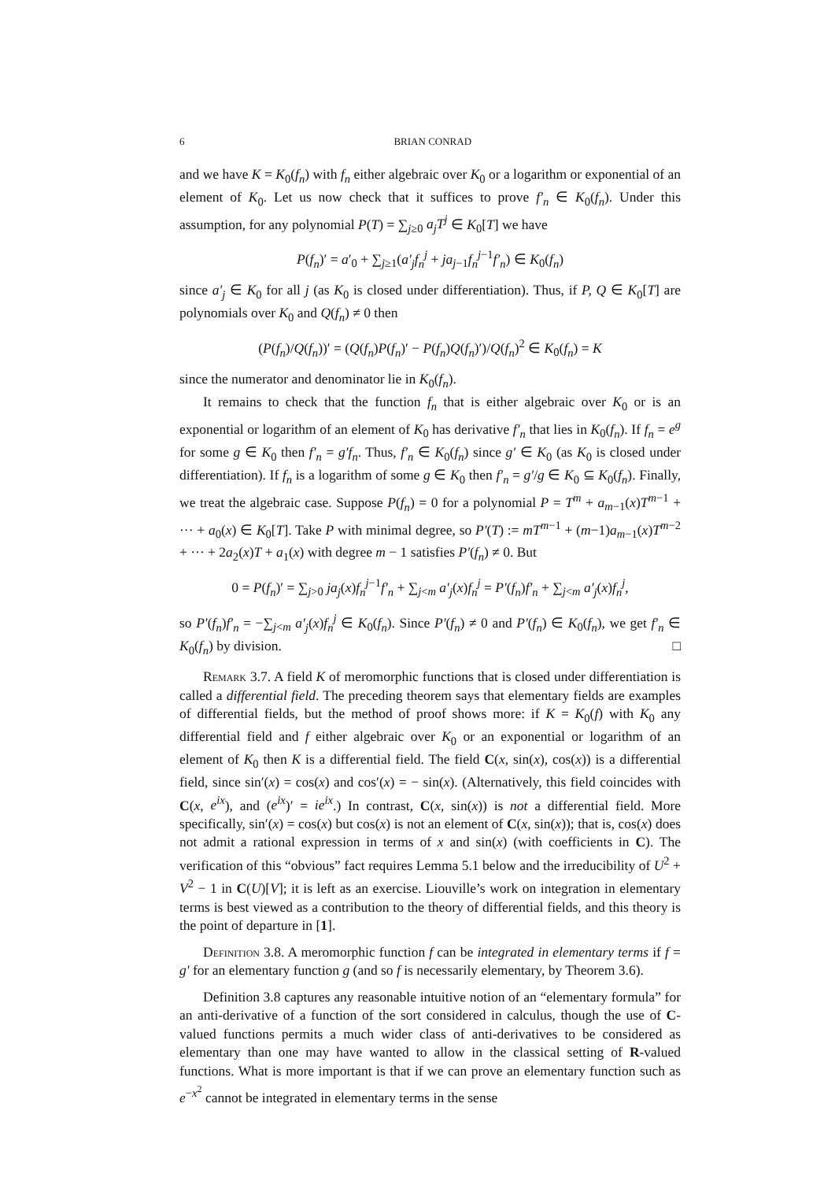6 BRIAN CONRAD
and we have K = K<sub>0</sub>(f<sub>n</sub>) with f<sub>n</sub> either algebraic over K<sub>0</sub> or a logarithm or exponential of an element of K<sub>0</sub>. Let us now check that it suffices to prove f′<sub>n</sub> ∈ K<sub>0</sub>(f<sub>n</sub>). Under this assumption, for any polynomial P(T) = ∑<sub>j≥0</sub> a<sub>j</sub>T<sup>j</sup> ∈ K<sub>0</sub>[T] we have
P(f<sub>n</sub>)′ = a′<sub>0</sub> + ∑<sub>j≥1</sub>(a′<sub>j</sub>f<sub>n</sub><sup>j</sup> + ja<sub>j−1</sub>f<sub>n</sub><sup>j−1</sup>f′<sub>n</sub>) ∈ K<sub>0</sub>(f<sub>n</sub>)
since a′<sub>j</sub> ∈ K<sub>0</sub> for all j (as K<sub>0</sub> is closed under differentiation). Thus, if P, Q ∈ K<sub>0</sub>[T] are polynomials over K<sub>0</sub> and Q(f<sub>n</sub>) ≠ 0 then
(P(f<sub>n</sub>)/Q(f<sub>n</sub>))′ = (Q(f<sub>n</sub>)P(f<sub>n</sub>)′ − P(f<sub>n</sub>)Q(f<sub>n</sub>)′)/Q(f<sub>n</sub>)<sup>2</sup> ∈ K<sub>0</sub>(f<sub>n</sub>) = K
since the numerator and denominator lie in K<sub>0</sub>(f<sub>n</sub>).
It remains to check that the function f<sub>n</sub> that is either algebraic over K<sub>0</sub> or is an exponential or logarithm of an element of K<sub>0</sub> has derivative f′<sub>n</sub> that lies in K<sub>0</sub>(f<sub>n</sub>). If f<sub>n</sub> = e<sup>g</sup> for some g ∈ K<sub>0</sub> then f′<sub>n</sub> = g′f<sub>n</sub>. Thus, f′<sub>n</sub> ∈ K<sub>0</sub>(f<sub>n</sub>) since g′ ∈ K<sub>0</sub> (as K<sub>0</sub> is closed under differentiation). If f<sub>n</sub> is a logarithm of some g ∈ K<sub>0</sub> then f′<sub>n</sub> = g′/g ∈ K<sub>0</sub> ⊆ K<sub>0</sub>(f<sub>n</sub>). Finally, we treat the algebraic case. Suppose P(f<sub>n</sub>) = 0 for a polynomial P = T<sup>m</sup> + a<sub>m−1</sub>(x)T<sup>m−1</sup> + ··· + a<sub>0</sub>(x) ∈ K<sub>0</sub>[T]. Take P with minimal degree, so P′(T) := mT<sup>m−1</sup> + (m−1)a<sub>m−1</sub>(x)T<sup>m−2</sup> + ··· + 2a<sub>2</sub>(x)T + a<sub>1</sub>(x) with degree m − 1 satisfies P′(f<sub>n</sub>) ≠ 0. But
0 = P(f<sub>n</sub>)′ = ∑<sub>j>0</sub> ja<sub>j</sub>(x)f<sub>n</sub><sup>j−1</sup>f′<sub>n</sub> + ∑<sub>j<m</sub> a′<sub>j</sub>(x)f<sub>n</sub><sup>j</sup> = P′(f<sub>n</sub>)f′<sub>n</sub> + ∑<sub>j<m</sub> a′<sub>j</sub>(x)f<sub>n</sub><sup>j</sup>,
so P′(f<sub>n</sub>)f′<sub>n</sub> = −∑<sub>j<m</sub> a′<sub>j</sub>(x)f<sub>n</sub><sup>j</sup> ∈ K<sub>0</sub>(f<sub>n</sub>). Since P′(f<sub>n</sub>) ≠ 0 and P′(f<sub>n</sub>) ∈ K<sub>0</sub>(f<sub>n</sub>), we get f′<sub>n</sub> ∈ K<sub>0</sub>(f<sub>n</sub>) by division. □
Remark 3.7. A field K of meromorphic functions that is closed under differentiation is called a differential field. The preceding theorem says that elementary fields are examples of differential fields, but the method of proof shows more: if K = K<sub>0</sub>(f) with K<sub>0</sub> any differential field and f either algebraic over K<sub>0</sub> or an exponential or logarithm of an element of K<sub>0</sub> then K is a differential field. The field C(x, sin(x), cos(x)) is a differential field, since sin′(x) = cos(x) and cos′(x) = − sin(x). (Alternatively, this field coincides with C(x, e<sup>ix</sup>), and (e<sup>ix</sup>)′ = ie<sup>ix</sup>.) In contrast, C(x, sin(x)) is not a differential field. More specifically, sin′(x) = cos(x) but cos(x) is not an element of C(x, sin(x)); that is, cos(x) does not admit a rational expression in terms of x and sin(x) (with coefficients in C). The verification of this “obvious” fact requires Lemma 5.1 below and the irreducibility of U<sup>2</sup> + V<sup>2</sup> − 1 in C(U)[V]; it is left as an exercise. Liouville’s work on integration in elementary terms is best viewed as a contribution to the theory of differential fields, and this theory is the point of departure in [1].
Definition 3.8. A meromorphic function f can be integrated in elementary terms if f = g′ for an elementary function g (and so f is necessarily elementary, by Theorem 3.6).
Definition 3.8 captures any reasonable intuitive notion of an “elementary formula” for an anti-derivative of a function of the sort considered in calculus, though the use of C-valued functions permits a much wider class of anti-derivatives to be considered as elementary than one may have wanted to allow in the classical setting of R-valued functions. What is more important is that if we can prove an elementary function such as e<sup>−x<sup>2</sup></sup> cannot be integrated in elementary terms in the sense